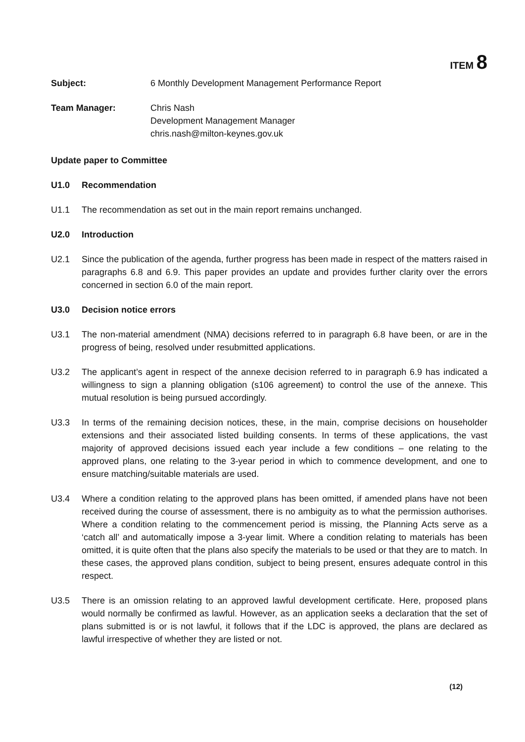ITEM 8
Subject: 6 Monthly Development Management Performance Report
Team Manager: Chris Nash
Development Management Manager
chris.nash@milton-keynes.gov.uk
Update paper to Committee
U1.0 Recommendation
U1.1 The recommendation as set out in the main report remains unchanged.
U2.0 Introduction
U2.1 Since the publication of the agenda, further progress has been made in respect of the matters raised in paragraphs 6.8 and 6.9. This paper provides an update and provides further clarity over the errors concerned in section 6.0 of the main report.
U3.0 Decision notice errors
U3.1 The non-material amendment (NMA) decisions referred to in paragraph 6.8 have been, or are in the progress of being, resolved under resubmitted applications.
U3.2 The applicant’s agent in respect of the annexe decision referred to in paragraph 6.9 has indicated a willingness to sign a planning obligation (s106 agreement) to control the use of the annexe. This mutual resolution is being pursued accordingly.
U3.3 In terms of the remaining decision notices, these, in the main, comprise decisions on householder extensions and their associated listed building consents. In terms of these applications, the vast majority of approved decisions issued each year include a few conditions – one relating to the approved plans, one relating to the 3-year period in which to commence development, and one to ensure matching/suitable materials are used.
U3.4 Where a condition relating to the approved plans has been omitted, if amended plans have not been received during the course of assessment, there is no ambiguity as to what the permission authorises. Where a condition relating to the commencement period is missing, the Planning Acts serve as a ‘catch all’ and automatically impose a 3-year limit. Where a condition relating to materials has been omitted, it is quite often that the plans also specify the materials to be used or that they are to match. In these cases, the approved plans condition, subject to being present, ensures adequate control in this respect.
U3.5 There is an omission relating to an approved lawful development certificate. Here, proposed plans would normally be confirmed as lawful. However, as an application seeks a declaration that the set of plans submitted is or is not lawful, it follows that if the LDC is approved, the plans are declared as lawful irrespective of whether they are listed or not.
(12)